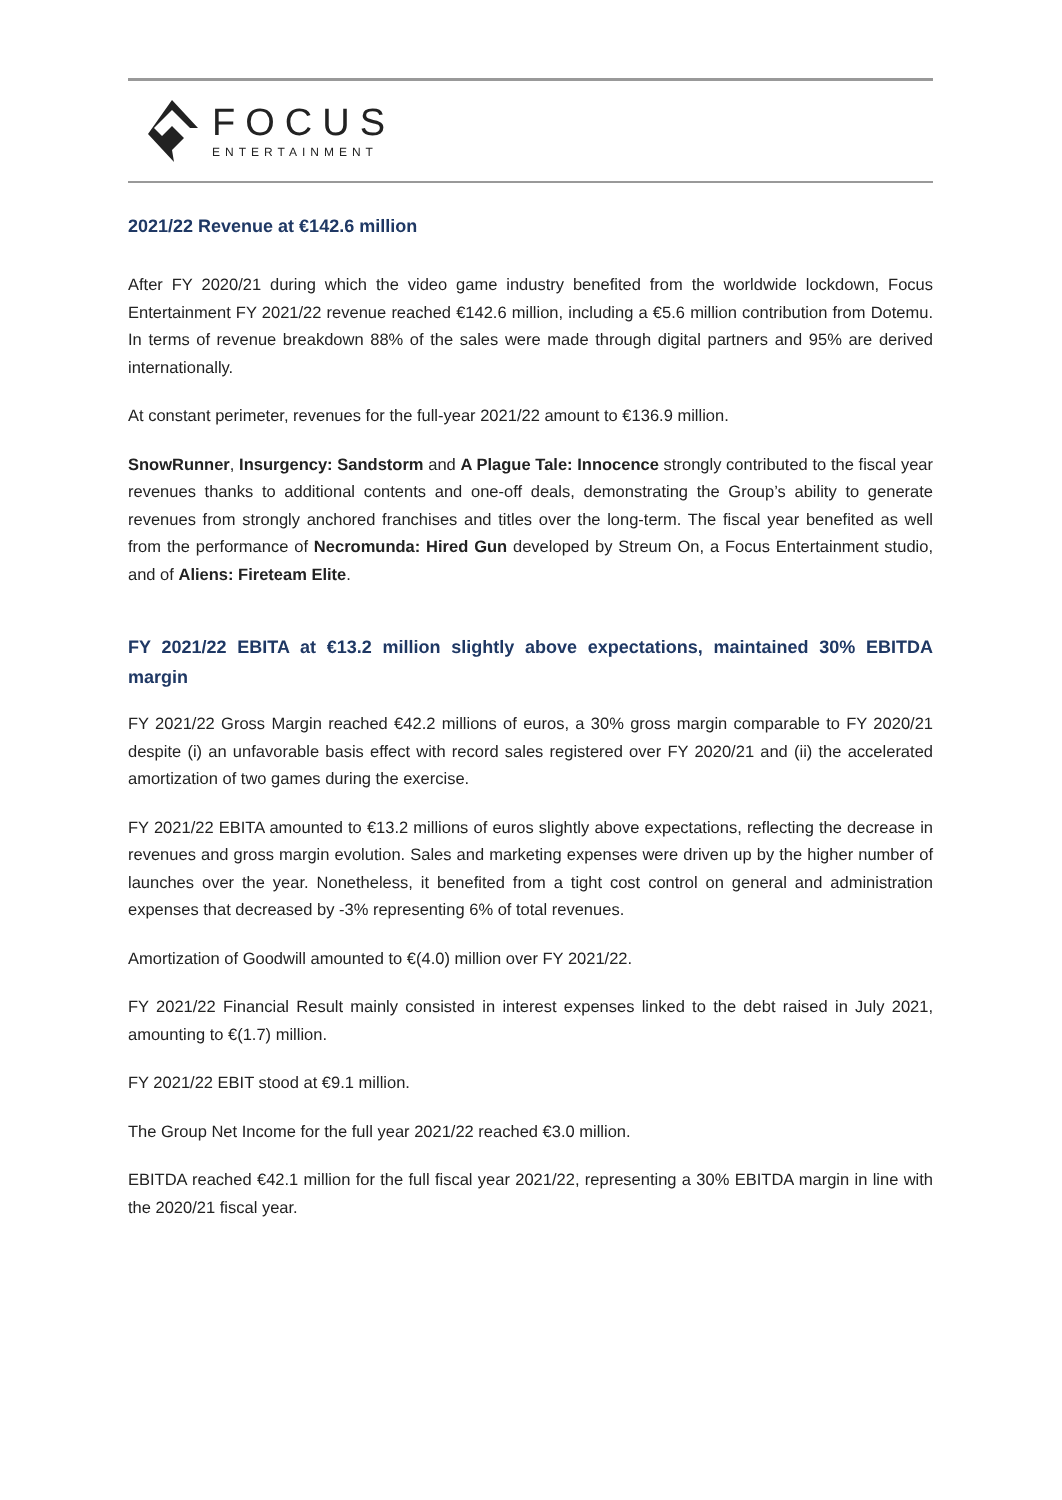FOCUS
ENTERTAINMENT
2021/22 Revenue at €142.6 million
After FY 2020/21 during which the video game industry benefited from the worldwide lockdown, Focus Entertainment FY 2021/22 revenue reached €142.6 million, including a €5.6 million contribution from Dotemu. In terms of revenue breakdown 88% of the sales were made through digital partners and 95% are derived internationally.
At constant perimeter, revenues for the full-year 2021/22 amount to €136.9 million.
SnowRunner, Insurgency: Sandstorm and A Plague Tale: Innocence strongly contributed to the fiscal year revenues thanks to additional contents and one-off deals, demonstrating the Group’s ability to generate revenues from strongly anchored franchises and titles over the long-term. The fiscal year benefited as well from the performance of Necromunda: Hired Gun developed by Streum On, a Focus Entertainment studio, and of Aliens: Fireteam Elite.
FY 2021/22 EBITA at €13.2 million slightly above expectations, maintained 30% EBITDA margin
FY 2021/22 Gross Margin reached €42.2 millions of euros, a 30% gross margin comparable to FY 2020/21 despite (i) an unfavorable basis effect with record sales registered over FY 2020/21 and (ii) the accelerated amortization of two games during the exercise.
FY 2021/22 EBITA amounted to €13.2 millions of euros slightly above expectations, reflecting the decrease in revenues and gross margin evolution. Sales and marketing expenses were driven up by the higher number of launches over the year. Nonetheless, it benefited from a tight cost control on general and administration expenses that decreased by -3% representing 6% of total revenues.
Amortization of Goodwill amounted to €(4.0) million over FY 2021/22.
FY 2021/22 Financial Result mainly consisted in interest expenses linked to the debt raised in July 2021, amounting to €(1.7) million.
FY 2021/22 EBIT stood at €9.1 million.
The Group Net Income for the full year 2021/22 reached €3.0 million.
EBITDA reached €42.1 million for the full fiscal year 2021/22, representing a 30% EBITDA margin in line with the 2020/21 fiscal year.